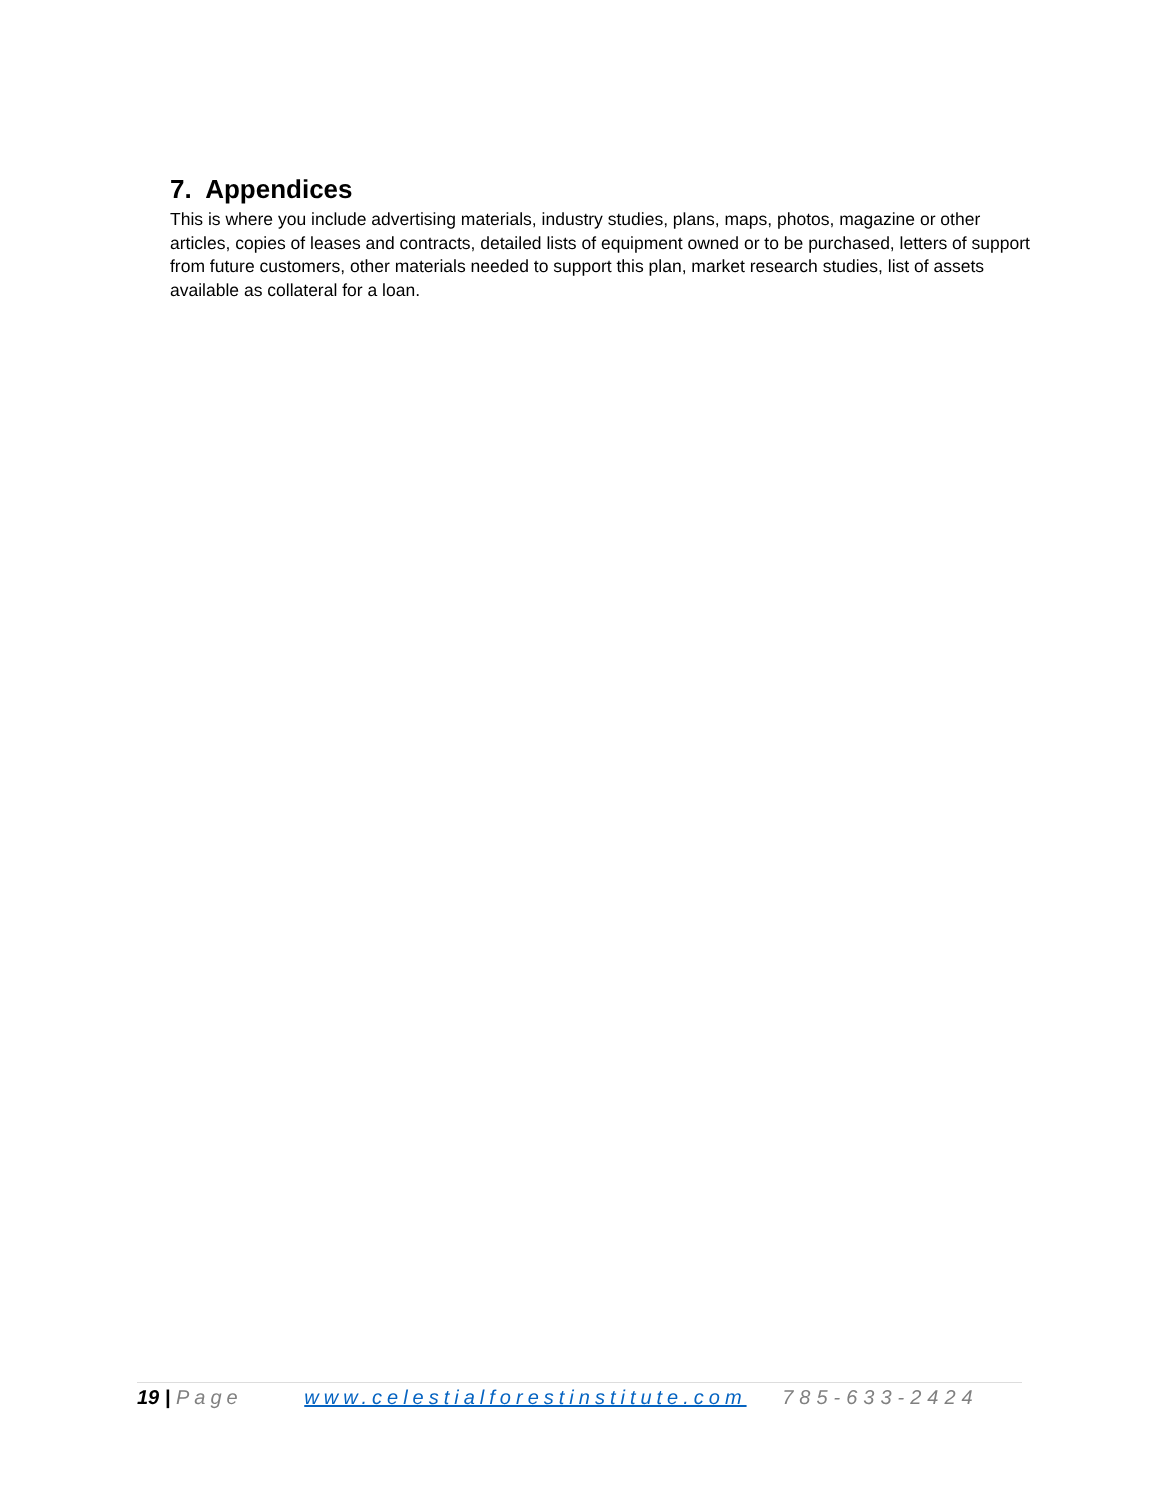7. Appendices
This is where you include advertising materials, industry studies, plans, maps, photos, magazine or other articles, copies of leases and contracts, detailed lists of equipment owned or to be purchased, letters of support from future customers, other materials needed to support this plan, market research studies, list of assets available as collateral for a loan.
19 | Page www.celestialforestinstitute.com 785-633-2424